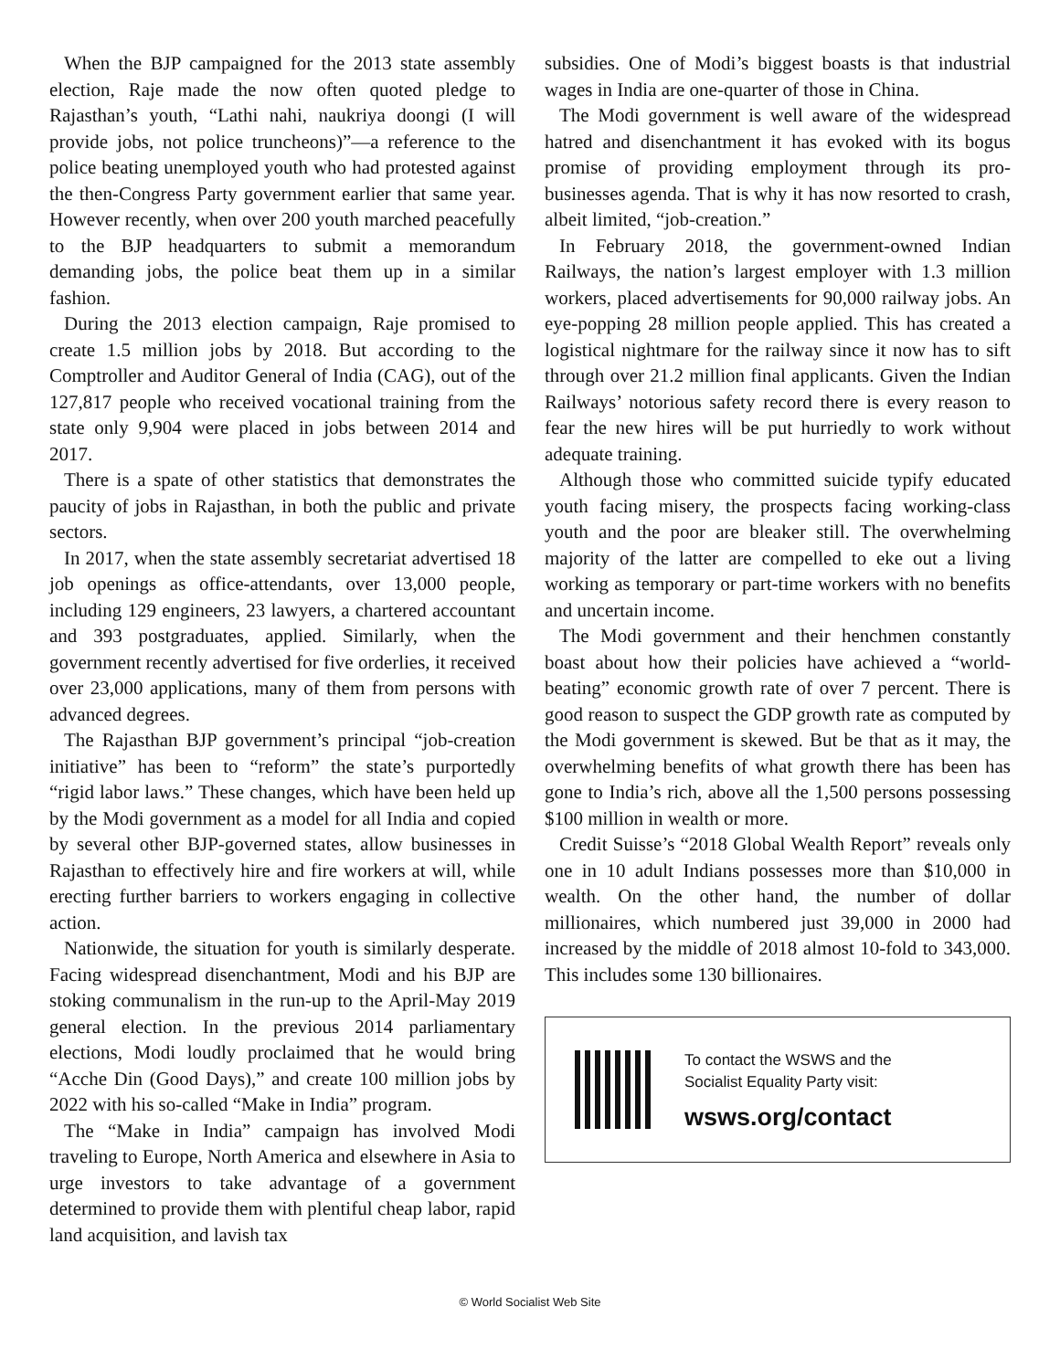When the BJP campaigned for the 2013 state assembly election, Raje made the now often quoted pledge to Rajasthan’s youth, “Lathi nahi, naukriya doongi (I will provide jobs, not police truncheons)”—a reference to the police beating unemployed youth who had protested against the then-Congress Party government earlier that same year. However recently, when over 200 youth marched peacefully to the BJP headquarters to submit a memorandum demanding jobs, the police beat them up in a similar fashion.
During the 2013 election campaign, Raje promised to create 1.5 million jobs by 2018. But according to the Comptroller and Auditor General of India (CAG), out of the 127,817 people who received vocational training from the state only 9,904 were placed in jobs between 2014 and 2017.
There is a spate of other statistics that demonstrates the paucity of jobs in Rajasthan, in both the public and private sectors.
In 2017, when the state assembly secretariat advertised 18 job openings as office-attendants, over 13,000 people, including 129 engineers, 23 lawyers, a chartered accountant and 393 postgraduates, applied. Similarly, when the government recently advertised for five orderlies, it received over 23,000 applications, many of them from persons with advanced degrees.
The Rajasthan BJP government’s principal “job-creation initiative” has been to “reform” the state’s purportedly “rigid labor laws.” These changes, which have been held up by the Modi government as a model for all India and copied by several other BJP-governed states, allow businesses in Rajasthan to effectively hire and fire workers at will, while erecting further barriers to workers engaging in collective action.
Nationwide, the situation for youth is similarly desperate. Facing widespread disenchantment, Modi and his BJP are stoking communalism in the run-up to the April-May 2019 general election. In the previous 2014 parliamentary elections, Modi loudly proclaimed that he would bring “Acche Din (Good Days),” and create 100 million jobs by 2022 with his so-called “Make in India” program.
The “Make in India” campaign has involved Modi traveling to Europe, North America and elsewhere in Asia to urge investors to take advantage of a government determined to provide them with plentiful cheap labor, rapid land acquisition, and lavish tax
subsidies. One of Modi’s biggest boasts is that industrial wages in India are one-quarter of those in China.
The Modi government is well aware of the widespread hatred and disenchantment it has evoked with its bogus promise of providing employment through its pro-businesses agenda. That is why it has now resorted to crash, albeit limited, “job-creation.”
In February 2018, the government-owned Indian Railways, the nation’s largest employer with 1.3 million workers, placed advertisements for 90,000 railway jobs. An eye-popping 28 million people applied. This has created a logistical nightmare for the railway since it now has to sift through over 21.2 million final applicants. Given the Indian Railways’ notorious safety record there is every reason to fear the new hires will be put hurriedly to work without adequate training.
Although those who committed suicide typify educated youth facing misery, the prospects facing working-class youth and the poor are bleaker still. The overwhelming majority of the latter are compelled to eke out a living working as temporary or part-time workers with no benefits and uncertain income.
The Modi government and their henchmen constantly boast about how their policies have achieved a “world-beating” economic growth rate of over 7 percent. There is good reason to suspect the GDP growth rate as computed by the Modi government is skewed. But be that as it may, the overwhelming benefits of what growth there has been has gone to India’s rich, above all the 1,500 persons possessing $100 million in wealth or more.
Credit Suisse’s “2018 Global Wealth Report” reveals only one in 10 adult Indians possesses more than $10,000 in wealth. On the other hand, the number of dollar millionaires, which numbered just 39,000 in 2000 had increased by the middle of 2018 almost 10-fold to 343,000. This includes some 130 billionaires.
To contact the WSWS and the
Socialist Equality Party visit:
wsws.org/contact
© World Socialist Web Site